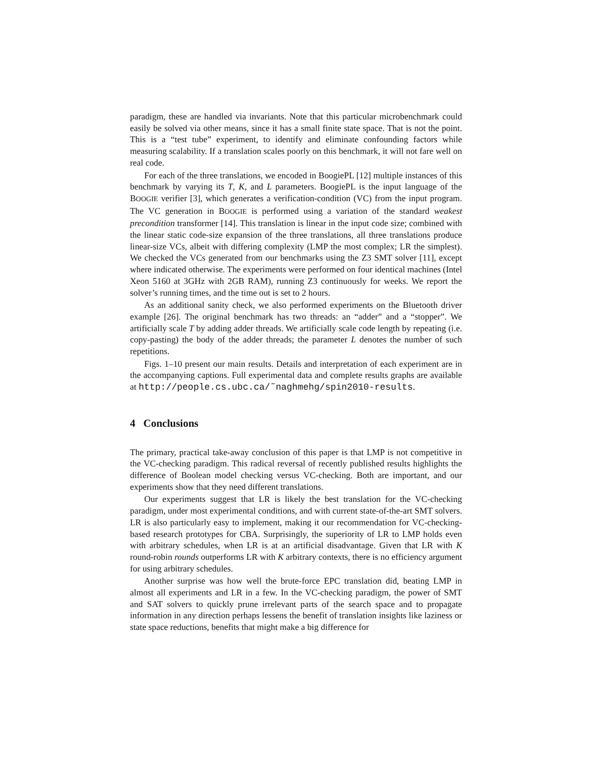paradigm, these are handled via invariants. Note that this particular microbenchmark could easily be solved via other means, since it has a small finite state space. That is not the point. This is a “test tube” experiment, to identify and eliminate confounding factors while measuring scalability. If a translation scales poorly on this benchmark, it will not fare well on real code.
For each of the three translations, we encoded in BoogiePL [12] multiple instances of this benchmark by varying its T, K, and L parameters. BoogiePL is the input language of the BOOGIE verifier [3], which generates a verification-condition (VC) from the input program. The VC generation in BOOGIE is performed using a variation of the standard weakest precondition transformer [14]. This translation is linear in the input code size; combined with the linear static code-size expansion of the three translations, all three translations produce linear-size VCs, albeit with differing complexity (LMP the most complex; LR the simplest). We checked the VCs generated from our benchmarks using the Z3 SMT solver [11], except where indicated otherwise. The experiments were performed on four identical machines (Intel Xeon 5160 at 3GHz with 2GB RAM), running Z3 continuously for weeks. We report the solver’s running times, and the time out is set to 2 hours.
As an additional sanity check, we also performed experiments on the Bluetooth driver example [26]. The original benchmark has two threads: an “adder” and a “stopper”. We artificially scale T by adding adder threads. We artificially scale code length by repeating (i.e. copy-pasting) the body of the adder threads; the parameter L denotes the number of such repetitions.
Figs. 1–10 present our main results. Details and interpretation of each experiment are in the accompanying captions. Full experimental data and complete results graphs are available at http://people.cs.ubc.ca/˜naghmehg/spin2010-results.
4 Conclusions
The primary, practical take-away conclusion of this paper is that LMP is not competitive in the VC-checking paradigm. This radical reversal of recently published results highlights the difference of Boolean model checking versus VC-checking. Both are important, and our experiments show that they need different translations.
Our experiments suggest that LR is likely the best translation for the VC-checking paradigm, under most experimental conditions, and with current state-of-the-art SMT solvers. LR is also particularly easy to implement, making it our recommendation for VC-checking-based research prototypes for CBA. Surprisingly, the superiority of LR to LMP holds even with arbitrary schedules, when LR is at an artificial disadvantage. Given that LR with K round-robin rounds outperforms LR with K arbitrary contexts, there is no efficiency argument for using arbitrary schedules.
Another surprise was how well the brute-force EPC translation did, beating LMP in almost all experiments and LR in a few. In the VC-checking paradigm, the power of SMT and SAT solvers to quickly prune irrelevant parts of the search space and to propagate information in any direction perhaps lessens the benefit of translation insights like laziness or state space reductions, benefits that might make a big difference for